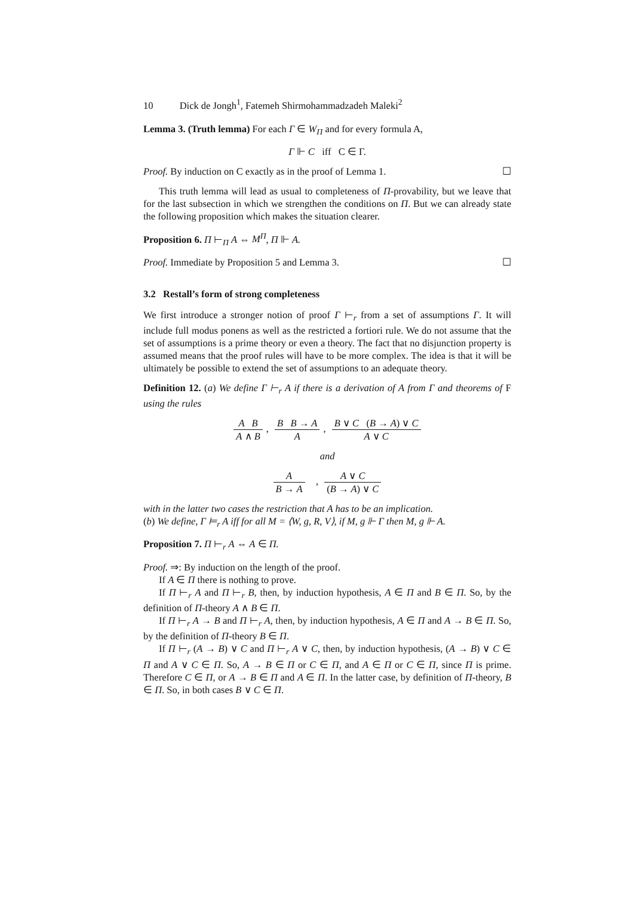10 Dick de Jongh<sup>1</sup>, Fatemeh Shirmohammadzadeh Maleki<sup>2</sup>
Lemma 3. (Truth lemma) For each Γ ∈ W<sub>Π</sub> and for every formula A,
Γ ⊩ C iff C ∈ Γ.
Proof. By induction on C exactly as in the proof of Lemma 1. ☐
This truth lemma will lead as usual to completeness of Π-provability, but we leave that for the last subsection in which we strengthen the conditions on Π. But we can already state the following proposition which makes the situation clearer.
Proposition 6. Π ⊢<sub>Π</sub> A ⇔ M<sup>Π</sup>, Π ⊩ A.
Proof. Immediate by Proposition 5 and Lemma 3. ☐
3.2 Restall’s form of strong completeness
We first introduce a stronger notion of proof Γ ⊢<sub>r</sub> from a set of assumptions Γ. It will include full modus ponens as well as the restricted a fortiori rule. We do not assume that the set of assumptions is a prime theory or even a theory. The fact that no disjunction property is assumed means that the proof rules will have to be more complex. The idea is that it will be ultimately be possible to extend the set of assumptions to an adequate theory.
Definition 12. (a) We define Γ ⊢<sub>r</sub> A if there is a derivation of A from Γ and theorems of F using the rules
A B A ∧ B, B B → A A, B ∨ C (B → A) ∨ C A ∨ C
and
A B → A , A ∨ C (B → A) ∨ C
with in the latter two cases the restriction that A has to be an implication.
(b) We define, Γ ⊨<sub>r</sub> A iff for all M = ⟨W, g, R, V⟩, if M, g ⊩ Γ then M, g ⊩ A.
Proposition 7. Π ⊢<sub>r</sub> A ⇔ A ∈ Π.
Proof. ⇒: By induction on the length of the proof.
If A ∈ Π there is nothing to prove.
If Π ⊢<sub>r</sub> A and Π ⊢<sub>r</sub> B, then, by induction hypothesis, A ∈ Π and B ∈ Π. So, by the definition of Π-theory A ∧ B ∈ Π.
If Π ⊢<sub>r</sub> A → B and Π ⊢<sub>r</sub> A, then, by induction hypothesis, A ∈ Π and A → B ∈ Π. So, by the definition of Π-theory B ∈ Π.
If Π ⊢<sub>r</sub> (A → B) ∨ C and Π ⊢<sub>r</sub> A ∨ C, then, by induction hypothesis, (A → B) ∨ C ∈ Π and A ∨ C ∈ Π. So, A → B ∈ Π or C ∈ Π, and A ∈ Π or C ∈ Π, since Π is prime. Therefore C ∈ Π, or A → B ∈ Π and A ∈ Π. In the latter case, by definition of Π-theory, B ∈ Π. So, in both cases B ∨ C ∈ Π.